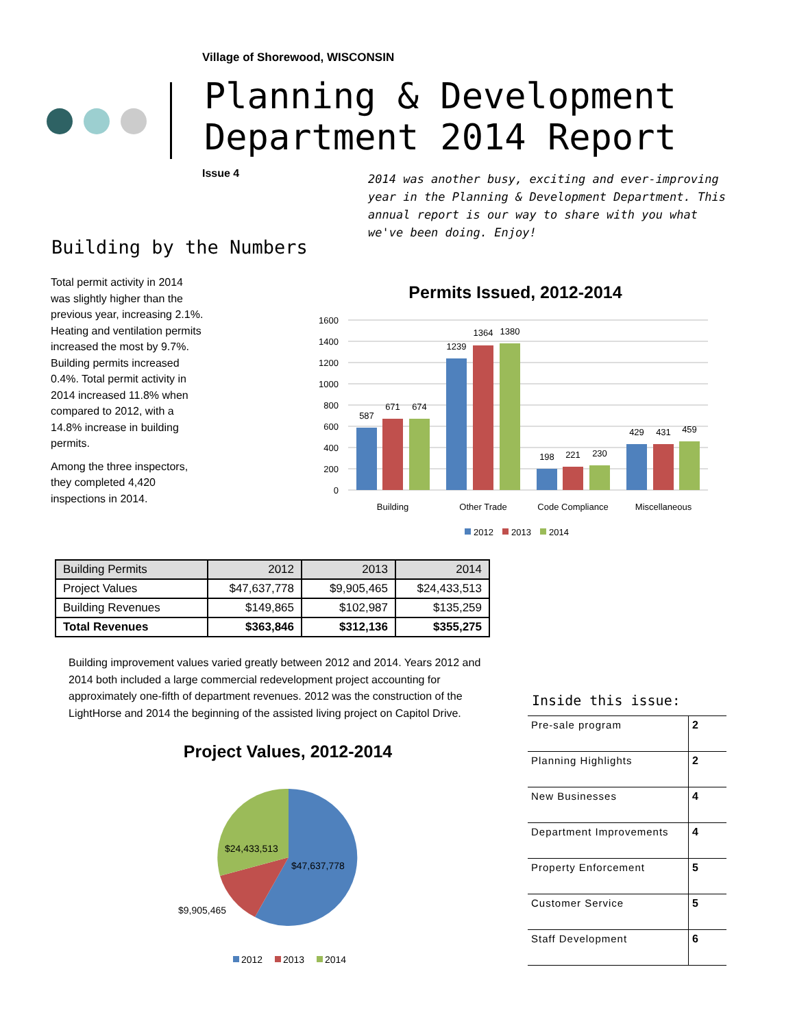Village of Shorewood, WISCONSIN
Planning & Development Department 2014 Report
Issue 4
2014 was another busy, exciting and ever-improving year in the Planning & Development Department. This annual report is our way to share with you what we've been doing. Enjoy!
Building by the Numbers
Total permit activity in 2014 was slightly higher than the previous year, increasing 2.1%. Heating and ventilation permits increased the most by 9.7%. Building permits increased 0.4%. Total permit activity in 2014 increased 11.8% when compared to 2012, with a 14.8% increase in building permits.
Among the three inspectors, they completed 4,420 inspections in 2014.
Permits Issued, 2012-2014
1600
1400
1200
1000
800
600
400
200
0
587
671
674
1239
1364
1380
198
221
230
429
431
459
Building
Other Trade
Code Compliance
Miscellaneous
2012
2013
2014
| Building Permits | 2012 | 2013 | 2014 |
| Project Values | $47,637,778 | $9,905,465 | $24,433,513 |
| Building Revenues | $149,865 | $102,987 | $135,259 |
| Total Revenues | $363,846 | $312,136 | $355,275 |
Building improvement values varied greatly between 2012 and 2014. Years 2012 and 2014 both included a large commercial redevelopment project accounting for approximately one-fifth of department revenues. 2012 was the construction of the LightHorse and 2014 the beginning of the assisted living project on Capitol Drive.
Project Values, 2012-2014
$47,637,778
$24,433,513
$9,905,465
2012
2013
2014
Inside this issue:
| Pre-sale program | 2 |
| Planning Highlights | 2 |
| New Businesses | 4 |
| Department Improvements | 4 |
| Property Enforcement | 5 |
| Customer Service | 5 |
| Staff Development | 6 |